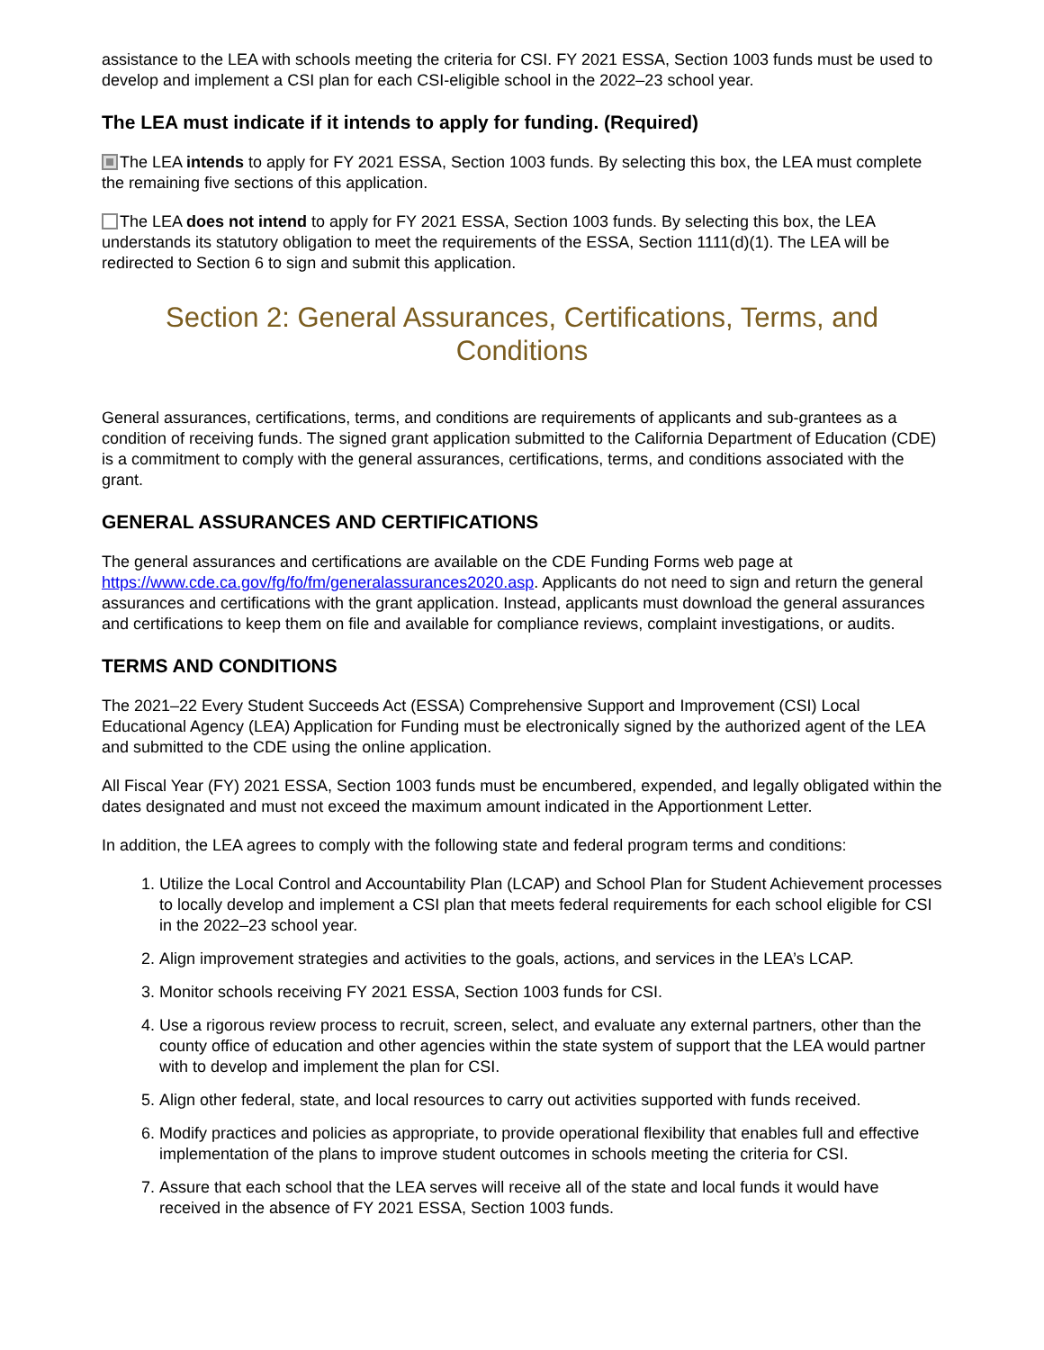assistance to the LEA with schools meeting the criteria for CSI. FY 2021 ESSA, Section 1003 funds must be used to develop and implement a CSI plan for each CSI-eligible school in the 2022–23 school year.
The LEA must indicate if it intends to apply for funding. (Required)
The LEA intends to apply for FY 2021 ESSA, Section 1003 funds. By selecting this box, the LEA must complete the remaining five sections of this application.
The LEA does not intend to apply for FY 2021 ESSA, Section 1003 funds. By selecting this box, the LEA understands its statutory obligation to meet the requirements of the ESSA, Section 1111(d)(1). The LEA will be redirected to Section 6 to sign and submit this application.
Section 2: General Assurances, Certifications, Terms, and Conditions
General assurances, certifications, terms, and conditions are requirements of applicants and sub-grantees as a condition of receiving funds. The signed grant application submitted to the California Department of Education (CDE) is a commitment to comply with the general assurances, certifications, terms, and conditions associated with the grant.
GENERAL ASSURANCES AND CERTIFICATIONS
The general assurances and certifications are available on the CDE Funding Forms web page at https://www.cde.ca.gov/fg/fo/fm/generalassurances2020.asp. Applicants do not need to sign and return the general assurances and certifications with the grant application. Instead, applicants must download the general assurances and certifications to keep them on file and available for compliance reviews, complaint investigations, or audits.
TERMS AND CONDITIONS
The 2021–22 Every Student Succeeds Act (ESSA) Comprehensive Support and Improvement (CSI) Local Educational Agency (LEA) Application for Funding must be electronically signed by the authorized agent of the LEA and submitted to the CDE using the online application.
All Fiscal Year (FY) 2021 ESSA, Section 1003 funds must be encumbered, expended, and legally obligated within the dates designated and must not exceed the maximum amount indicated in the Apportionment Letter.
In addition, the LEA agrees to comply with the following state and federal program terms and conditions:
1. Utilize the Local Control and Accountability Plan (LCAP) and School Plan for Student Achievement processes to locally develop and implement a CSI plan that meets federal requirements for each school eligible for CSI in the 2022–23 school year.
2. Align improvement strategies and activities to the goals, actions, and services in the LEA’s LCAP.
3. Monitor schools receiving FY 2021 ESSA, Section 1003 funds for CSI.
4. Use a rigorous review process to recruit, screen, select, and evaluate any external partners, other than the county office of education and other agencies within the state system of support that the LEA would partner with to develop and implement the plan for CSI.
5. Align other federal, state, and local resources to carry out activities supported with funds received.
6. Modify practices and policies as appropriate, to provide operational flexibility that enables full and effective implementation of the plans to improve student outcomes in schools meeting the criteria for CSI.
7. Assure that each school that the LEA serves will receive all of the state and local funds it would have received in the absence of FY 2021 ESSA, Section 1003 funds.